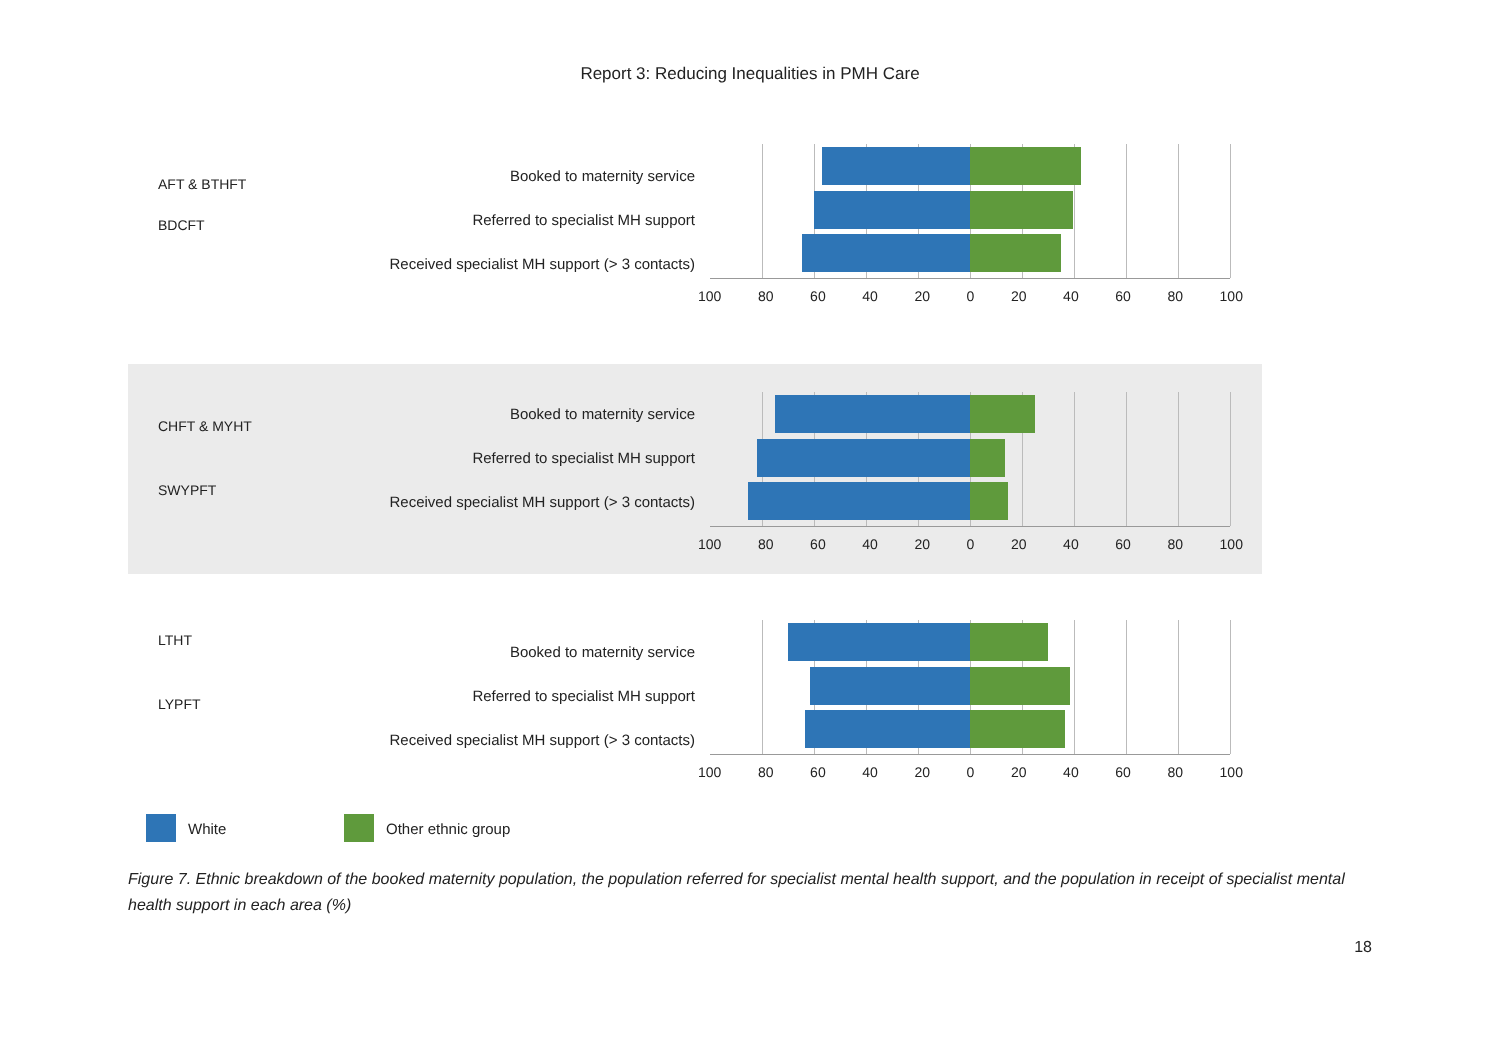Report 3: Reducing Inequalities in PMH Care
AFT & BTHFT
BDCFT
Booked to maternity service
Referred to specialist MH support
Received specialist MH support (> 3 contacts)
100 80 60 40 20 0 20 40 60 80 100
CHFT & MYHT
SWYPFT
Booked to maternity service
Referred to specialist MH support
Received specialist MH support (> 3 contacts)
100 80 60 40 20 0 20 40 60 80 100
LTHT
LYPFT
Booked to maternity service
Referred to specialist MH support
Received specialist MH support (> 3 contacts)
100 80 60 40 20 0 20 40 60 80 100
White Other ethnic group
Figure 7. Ethnic breakdown of the booked maternity population, the population referred for specialist mental health support, and the population in receipt of specialist mental health support in each area (%)
18